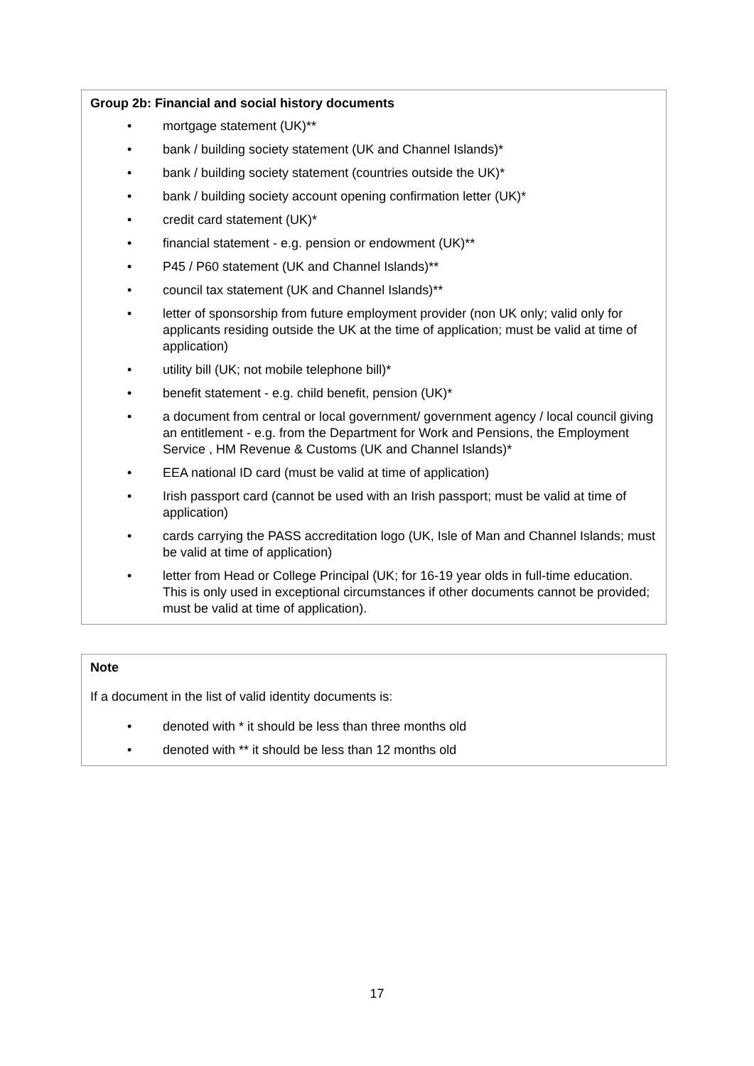Group 2b: Financial and social history documents
• mortgage statement (UK)**
• bank / building society statement (UK and Channel Islands)*
• bank / building society statement (countries outside the UK)*
• bank / building society account opening confirmation letter (UK)*
• credit card statement (UK)*
• financial statement - e.g. pension or endowment (UK)**
• P45 / P60 statement (UK and Channel Islands)**
• council tax statement (UK and Channel Islands)**
• letter of sponsorship from future employment provider (non UK only; valid only for applicants residing outside the UK at the time of application; must be valid at time of application)
• utility bill (UK; not mobile telephone bill)*
• benefit statement - e.g. child benefit, pension (UK)*
• a document from central or local government/ government agency / local council giving an entitlement - e.g. from the Department for Work and Pensions, the Employment Service , HM Revenue & Customs (UK and Channel Islands)*
• EEA national ID card (must be valid at time of application)
• Irish passport card (cannot be used with an Irish passport; must be valid at time of application)
• cards carrying the PASS accreditation logo (UK, Isle of Man and Channel Islands; must be valid at time of application)
• letter from Head or College Principal (UK; for 16-19 year olds in full-time education. This is only used in exceptional circumstances if other documents cannot be provided; must be valid at time of application).
Note
If a document in the list of valid identity documents is:
• denoted with * it should be less than three months old
• denoted with ** it should be less than 12 months old
17